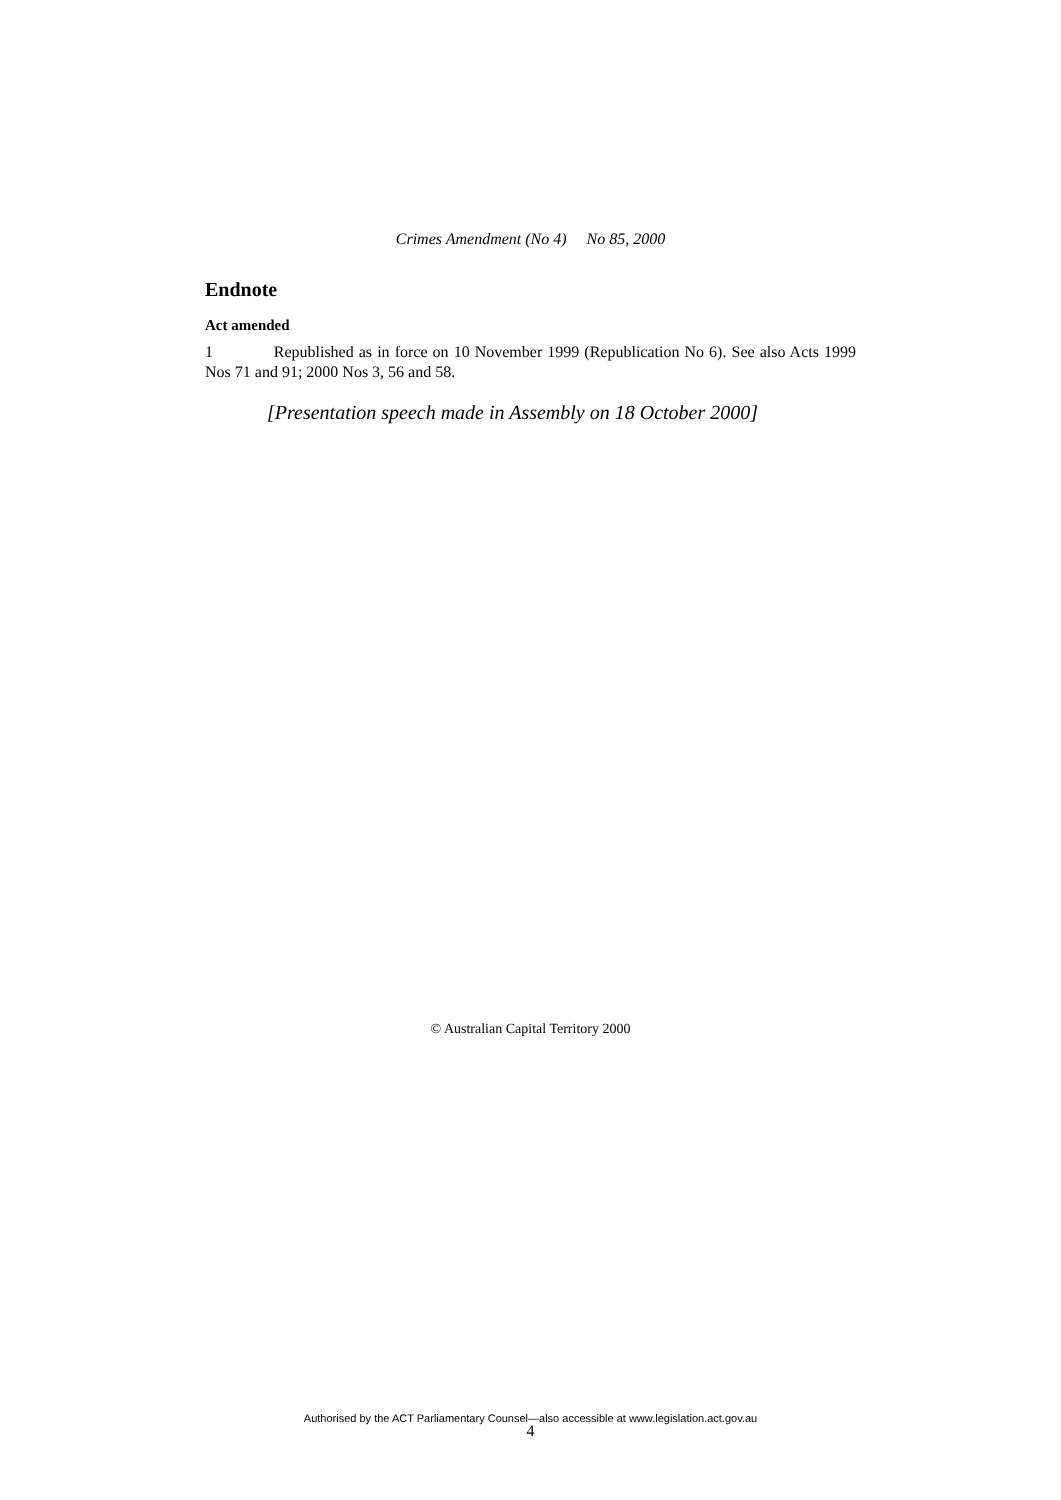Crimes Amendment (No 4) No 85, 2000
Endnote
Act amended
1 Republished as in force on 10 November 1999 (Republication No 6). See also Acts 1999 Nos 71 and 91; 2000 Nos 3, 56 and 58.
[Presentation speech made in Assembly on 18 October 2000]
© Australian Capital Territory 2000
Authorised by the ACT Parliamentary Counsel—also accessible at www.legislation.act.gov.au
4